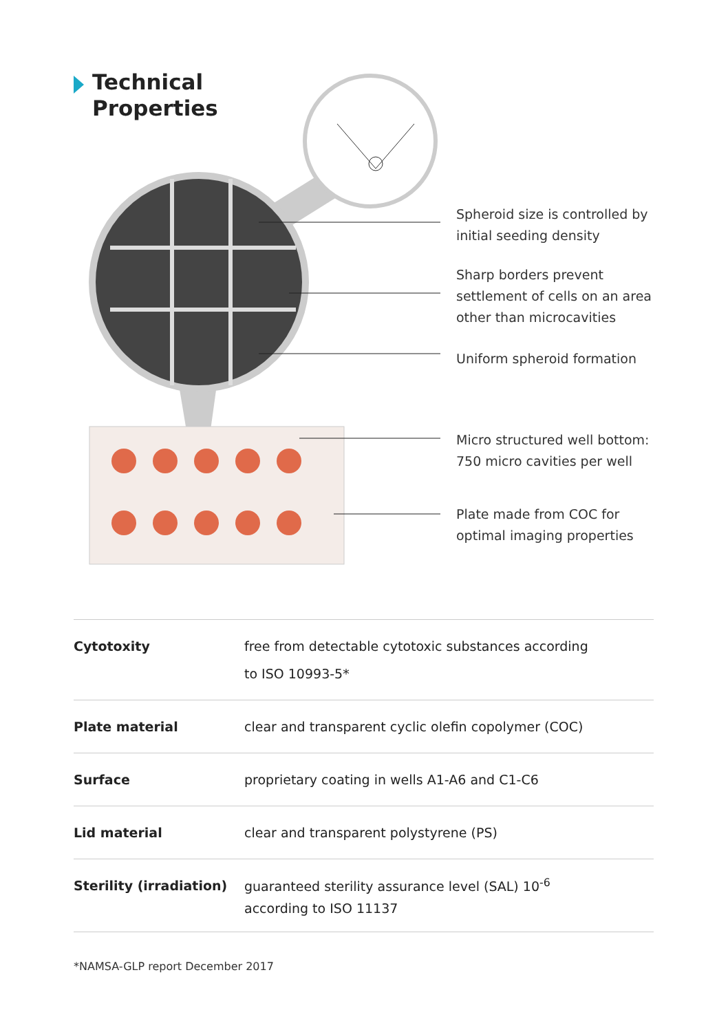Technical
Properties
Spheroid size is controlled by initial seeding density
Sharp borders prevent settlement of cells on an area other than microcavities
Uniform spheroid formation
Micro structured well bottom: 750 micro cavities per well
Plate made from COC for optimal imaging properties
| Cytotoxity | free from detectable cytotoxic substances according to ISO 10993-5* |
| Plate material | clear and transparent cyclic olefin copolymer (COC) |
| Surface | proprietary coating in wells A1-A6 and C1-C6 |
| Lid material | clear and transparent polystyrene (PS) |
| Sterility (irradiation) | guaranteed sterility assurance level (SAL) 10<sup>-6</sup> according to ISO 11137 |
*NAMSA-GLP report December 2017